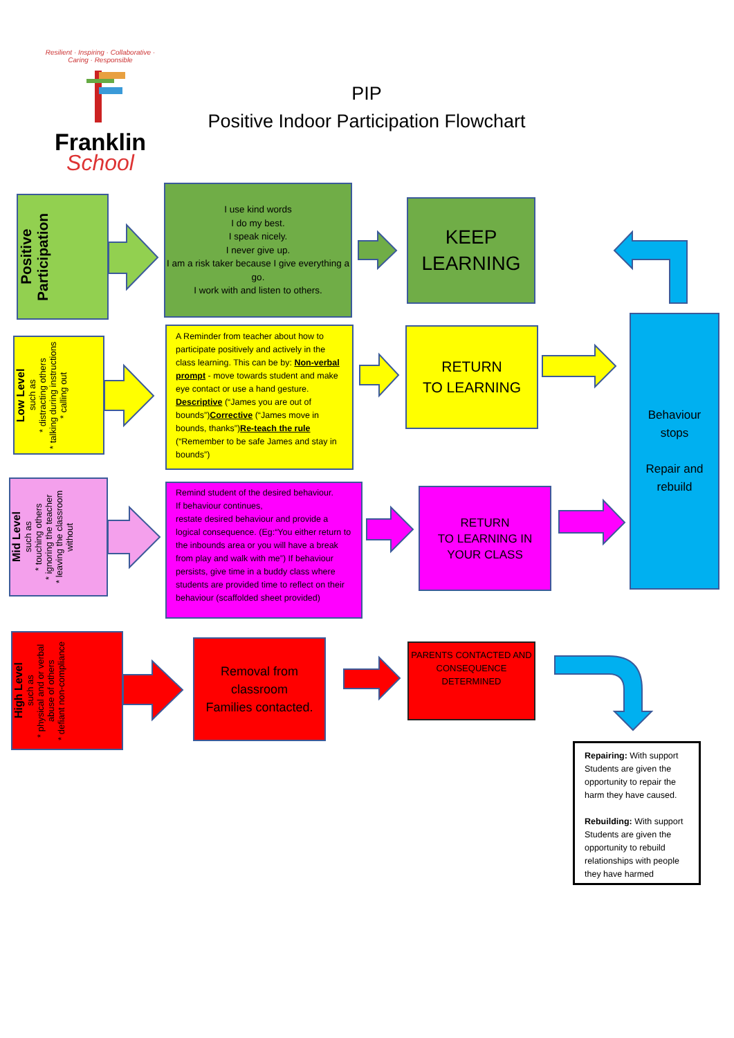Resilient · Inspiring · Collaborative · Caring · Responsible
Franklin
School
PIP
Positive Indoor Participation Flowchart
Positive
Participation
I use kind words
I do my best.
I speak nicely.
I never give up.
I am a risk taker because I give everything a go.
I work with and listen to others.
KEEP
LEARNING
Low Level
such as
* distracting others
* talking during instructions
* calling out
A Reminder from teacher about how to participate positively and actively in the class learning. This can be by: Non-verbal prompt - move towards student and make eye contact or use a hand gesture. Descriptive (“James you are out of bounds”)Corrective (“James move in bounds, thanks”)Re-teach the rule (“Remember to be safe James and stay in bounds”)
RETURN
TO LEARNING
Mid Level
such as
* touching others
* ignoring the teacher
* leaving the classroom without
Remind student of the desired behaviour.
If behaviour continues,
restate desired behaviour and provide a logical consequence. (Eg:“You either return to the inbounds area or you will have a break from play and walk with me”) If behaviour persists, give time in a buddy class where students are provided time to reflect on their behaviour (scaffolded sheet provided)
RETURN
TO LEARNING IN
YOUR CLASS
High Level
such as
* physical and or verbal abuse of others
* defiant non-compliance
Removal from classroom
Families contacted.
PARENTS CONTACTED AND CONSEQUENCE DETERMINED
Behaviour
stops
Repair and
rebuild
Repairing: With support Students are given the opportunity to repair the harm they have caused.
Rebuilding: With support Students are given the opportunity to rebuild relationships with people they have harmed